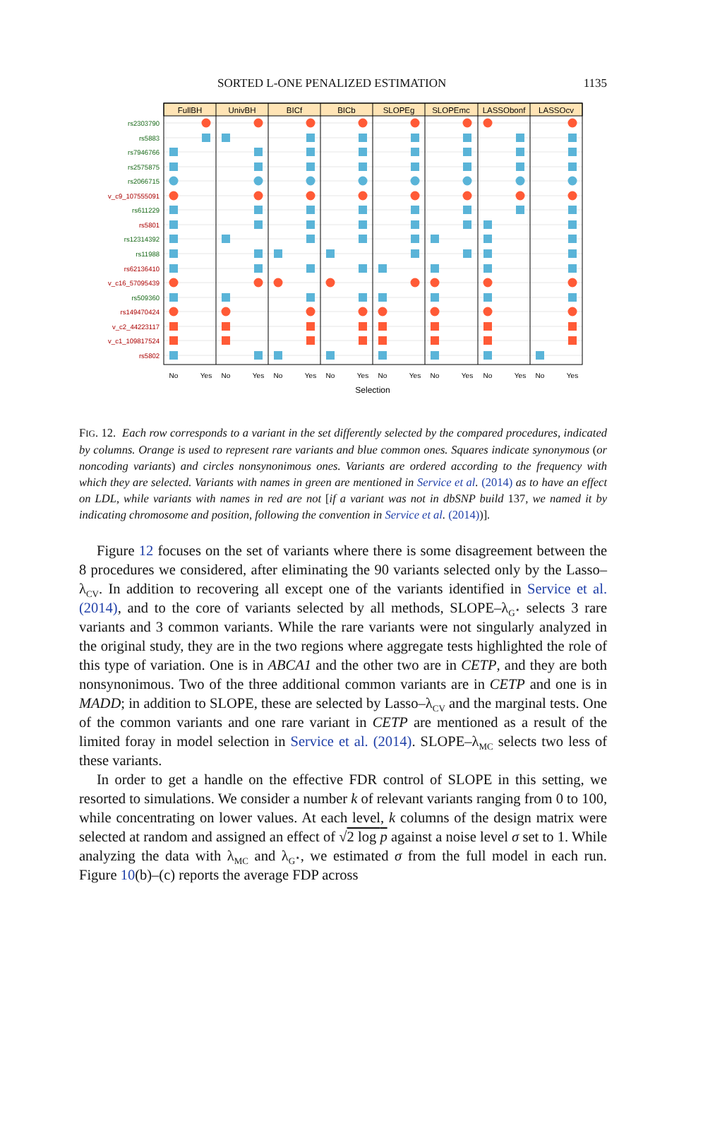SORTED L-ONE PENALIZED ESTIMATION 1135
FullBH
UnivBH
BICf
BICb
SLOPEg
SLOPEmc
LASSObonf
LASSOcv
rs2303790
rs5883
rs7946766
rs2575875
rs2066715
v_c9_107555091
rs611229
rs5801
rs12314392
rs11988
rs62136410
v_c16_57095439
rs509360
rs149470424
v_c2_44223117
v_c1_109817524
rs5802
No
Yes
No
Yes
No
Yes
No
Yes
No
Yes
No
Yes
No
Yes
No
Yes
Selection
FIG. 12. Each row corresponds to a variant in the set differently selected by the compared procedures, indicated by columns. Orange is used to represent rare variants and blue common ones. Squares indicate synonymous (or noncoding variants) and circles nonsynonimous ones. Variants are ordered according to the frequency with which they are selected. Variants with names in green are mentioned in Service et al. (2014) as to have an effect on LDL, while variants with names in red are not [if a variant was not in dbSNP build 137, we named it by indicating chromosome and position, following the convention in Service et al. (2014))].
Figure 12 focuses on the set of variants where there is some disagreement between the 8 procedures we considered, after eliminating the 90 variants selected only by the Lasso–λ<sub>CV</sub>. In addition to recovering all except one of the variants identified in Service et al. (2014), and to the core of variants selected by all methods, SLOPE–λ<sub>G<sup>⋆</sup></sub> selects 3 rare variants and 3 common variants. While the rare variants were not singularly analyzed in the original study, they are in the two regions where aggregate tests highlighted the role of this type of variation. One is in ABCA1 and the other two are in CETP, and they are both nonsynonimous. Two of the three additional common variants are in CETP and one is in MADD; in addition to SLOPE, these are selected by Lasso–λ<sub>CV</sub> and the marginal tests. One of the common variants and one rare variant in CETP are mentioned as a result of the limited foray in model selection in Service et al. (2014). SLOPE–λ<sub>MC</sub> selects two less of these variants.
In order to get a handle on the effective FDR control of SLOPE in this setting, we resorted to simulations. We consider a number k of relevant variants ranging from 0 to 100, while concentrating on lower values. At each level, k columns of the design matrix were selected at random and assigned an effect of √2 log p against a noise level σ set to 1. While analyzing the data with λ<sub>MC</sub> and λ<sub>G<sup>⋆</sup></sub>, we estimated σ from the full model in each run. Figure 10(b)–(c) reports the average FDP across